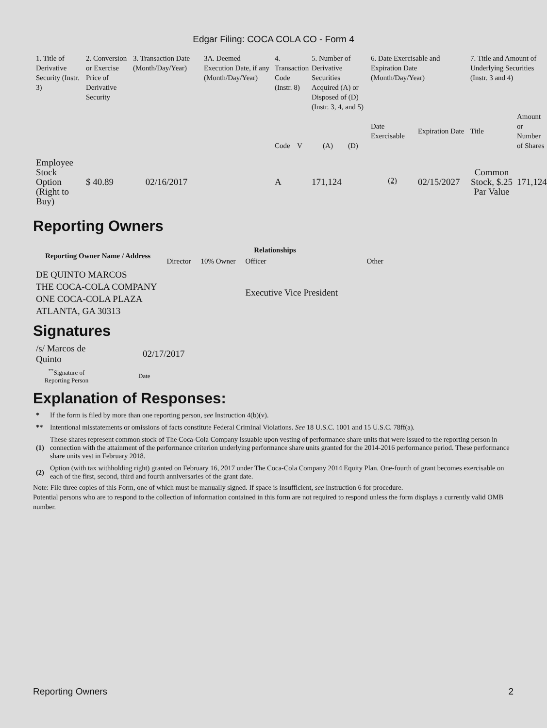Edgar Filing: COCA COLA CO - Form 4
| 1. Title of Derivative Security (Instr. 3) | 2. Conversion or Exercise Price of Derivative Security | 3. Transaction Date (Month/Day/Year) | 3A. Deemed Execution Date, if any (Month/Day/Year) | 4. Transaction Code (Instr. 8) | | 5. Number of Derivative Securities Acquired (A) or Disposed of (D) (Instr. 3, 4, and 5) | | 6. Date Exercisable and Expiration Date (Month/Day/Year) | | 7. Title and Amount of Underlying Securities (Instr. 3 and 4) | |
| --- | --- | --- | --- | --- | --- | --- | --- | --- | --- | --- | --- |
| | | | | Code | V | (A) | (D) | Date Exercisable | Expiration Date | Title | Amount or Number of Shares |
| Employee Stock Option (Right to Buy) | $ 40.89 | 02/16/2017 | | A | | 171,124 | | <sup>(2)</sup> | 02/15/2027 | Common Stock, $.25 Par Value | 171,124 |
Reporting Owners
| Reporting Owner Name / Address | Relationships | | | |
| --- | --- | --- | --- | --- |
| | Director | 10% Owner | Officer | Other |
| DE QUINTO MARCOS THE COCA-COLA COMPANY ONE COCA-COLA PLAZA ATLANTA, GA 30313 | | | Executive Vice President | |
Signatures
| /s/ Marcos de Quinto | 02/17/2017 |
| <sup>**</sup> Signature of Reporting Person | Date |
Explanation of Responses:
| * | If the form is filed by more than one reporting person, see Instruction 4(b)(v). |
| ** | Intentional misstatements or omissions of facts constitute Federal Criminal Violations. See 18 U.S.C. 1001 and 15 U.S.C. 78ff(a). |
| (1) | These shares represent common stock of The Coca-Cola Company issuable upon vesting of performance share units that were issued to the reporting person in connection with the attainment of the performance criterion underlying performance share units granted for the 2014-2016 performance period. These performance share units vest in February 2018. |
| (2) | Option (with tax withholding right) granted on February 16, 2017 under The Coca-Cola Company 2014 Equity Plan. One-fourth of grant becomes exercisable on each of the first, second, third and fourth anniversaries of the grant date. |
Note: File three copies of this Form, one of which must be manually signed. If space is insufficient, see Instruction 6 for procedure.
Potential persons who are to respond to the collection of information contained in this form are not required to respond unless the form displays a currently valid OMB number.
Reporting Owners 2